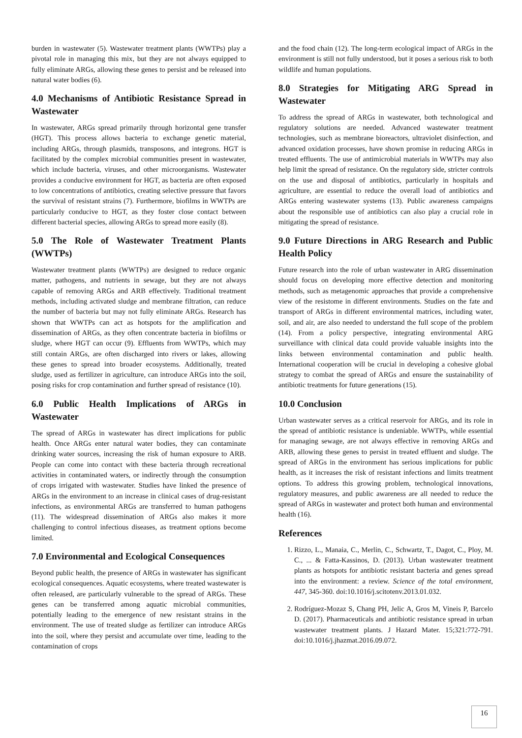burden in wastewater (5). Wastewater treatment plants (WWTPs) play a pivotal role in managing this mix, but they are not always equipped to fully eliminate ARGs, allowing these genes to persist and be released into natural water bodies (6).
4.0 Mechanisms of Antibiotic Resistance Spread in Wastewater
In wastewater, ARGs spread primarily through horizontal gene transfer (HGT). This process allows bacteria to exchange genetic material, including ARGs, through plasmids, transposons, and integrons. HGT is facilitated by the complex microbial communities present in wastewater, which include bacteria, viruses, and other microorganisms. Wastewater provides a conducive environment for HGT, as bacteria are often exposed to low concentrations of antibiotics, creating selective pressure that favors the survival of resistant strains (7). Furthermore, biofilms in WWTPs are particularly conducive to HGT, as they foster close contact between different bacterial species, allowing ARGs to spread more easily (8).
5.0 The Role of Wastewater Treatment Plants (WWTPs)
Wastewater treatment plants (WWTPs) are designed to reduce organic matter, pathogens, and nutrients in sewage, but they are not always capable of removing ARGs and ARB effectively. Traditional treatment methods, including activated sludge and membrane filtration, can reduce the number of bacteria but may not fully eliminate ARGs. Research has shown that WWTPs can act as hotspots for the amplification and dissemination of ARGs, as they often concentrate bacteria in biofilms or sludge, where HGT can occur (9). Effluents from WWTPs, which may still contain ARGs, are often discharged into rivers or lakes, allowing these genes to spread into broader ecosystems. Additionally, treated sludge, used as fertilizer in agriculture, can introduce ARGs into the soil, posing risks for crop contamination and further spread of resistance (10).
6.0 Public Health Implications of ARGs in Wastewater
The spread of ARGs in wastewater has direct implications for public health. Once ARGs enter natural water bodies, they can contaminate drinking water sources, increasing the risk of human exposure to ARB. People can come into contact with these bacteria through recreational activities in contaminated waters, or indirectly through the consumption of crops irrigated with wastewater. Studies have linked the presence of ARGs in the environment to an increase in clinical cases of drug-resistant infections, as environmental ARGs are transferred to human pathogens (11). The widespread dissemination of ARGs also makes it more challenging to control infectious diseases, as treatment options become limited.
7.0 Environmental and Ecological Consequences
Beyond public health, the presence of ARGs in wastewater has significant ecological consequences. Aquatic ecosystems, where treated wastewater is often released, are particularly vulnerable to the spread of ARGs. These genes can be transferred among aquatic microbial communities, potentially leading to the emergence of new resistant strains in the environment. The use of treated sludge as fertilizer can introduce ARGs into the soil, where they persist and accumulate over time, leading to the contamination of crops
and the food chain (12). The long-term ecological impact of ARGs in the environment is still not fully understood, but it poses a serious risk to both wildlife and human populations.
8.0 Strategies for Mitigating ARG Spread in Wastewater
To address the spread of ARGs in wastewater, both technological and regulatory solutions are needed. Advanced wastewater treatment technologies, such as membrane bioreactors, ultraviolet disinfection, and advanced oxidation processes, have shown promise in reducing ARGs in treated effluents. The use of antimicrobial materials in WWTPs may also help limit the spread of resistance. On the regulatory side, stricter controls on the use and disposal of antibiotics, particularly in hospitals and agriculture, are essential to reduce the overall load of antibiotics and ARGs entering wastewater systems (13). Public awareness campaigns about the responsible use of antibiotics can also play a crucial role in mitigating the spread of resistance.
9.0 Future Directions in ARG Research and Public Health Policy
Future research into the role of urban wastewater in ARG dissemination should focus on developing more effective detection and monitoring methods, such as metagenomic approaches that provide a comprehensive view of the resistome in different environments. Studies on the fate and transport of ARGs in different environmental matrices, including water, soil, and air, are also needed to understand the full scope of the problem (14). From a policy perspective, integrating environmental ARG surveillance with clinical data could provide valuable insights into the links between environmental contamination and public health. International cooperation will be crucial in developing a cohesive global strategy to combat the spread of ARGs and ensure the sustainability of antibiotic treatments for future generations (15).
10.0 Conclusion
Urban wastewater serves as a critical reservoir for ARGs, and its role in the spread of antibiotic resistance is undeniable. WWTPs, while essential for managing sewage, are not always effective in removing ARGs and ARB, allowing these genes to persist in treated effluent and sludge. The spread of ARGs in the environment has serious implications for public health, as it increases the risk of resistant infections and limits treatment options. To address this growing problem, technological innovations, regulatory measures, and public awareness are all needed to reduce the spread of ARGs in wastewater and protect both human and environmental health (16).
References
1. Rizzo, L., Manaia, C., Merlin, C., Schwartz, T., Dagot, C., Ploy, M. C., ... & Fatta-Kassinos, D. (2013). Urban wastewater treatment plants as hotspots for antibiotic resistant bacteria and genes spread into the environment: a review. Science of the total environment, 447, 345-360. doi:10.1016/j.scitotenv.2013.01.032.
2. Rodríguez-Mozaz S, Chang PH, Jelic A, Gros M, Vineis P, Barcelo D. (2017). Pharmaceuticals and antibiotic resistance spread in urban wastewater treatment plants. J Hazard Mater. 15;321:772-791. doi:10.1016/j.jhazmat.2016.09.072.
16